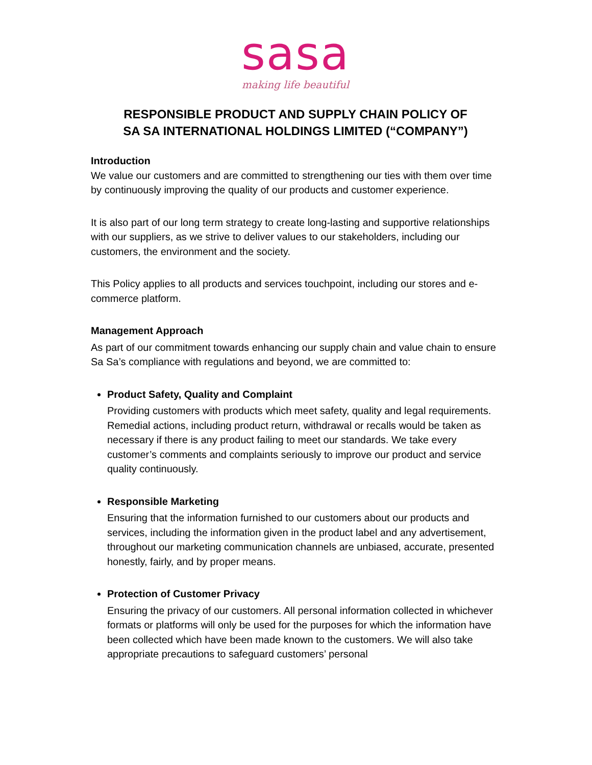sasa
making life beautiful
RESPONSIBLE PRODUCT AND SUPPLY CHAIN POLICY OF
SA SA INTERNATIONAL HOLDINGS LIMITED (“COMPANY”)
Introduction
We value our customers and are committed to strengthening our ties with them over time by continuously improving the quality of our products and customer experience.
It is also part of our long term strategy to create long-lasting and supportive relationships with our suppliers, as we strive to deliver values to our stakeholders, including our customers, the environment and the society.
This Policy applies to all products and services touchpoint, including our stores and e-commerce platform.
Management Approach
As part of our commitment towards enhancing our supply chain and value chain to ensure
Sa Sa’s compliance with regulations and beyond, we are committed to:
Product Safety, Quality and Complaint
Providing customers with products which meet safety, quality and legal requirements. Remedial actions, including product return, withdrawal or recalls would be taken as necessary if there is any product failing to meet our standards. We take every customer’s comments and complaints seriously to improve our product and service quality continuously.
Responsible Marketing
Ensuring that the information furnished to our customers about our products and services, including the information given in the product label and any advertisement, throughout our marketing communication channels are unbiased, accurate, presented honestly, fairly, and by proper means.
Protection of Customer Privacy
Ensuring the privacy of our customers. All personal information collected in whichever formats or platforms will only be used for the purposes for which the information have been collected which have been made known to the customers. We will also take appropriate precautions to safeguard customers’ personal